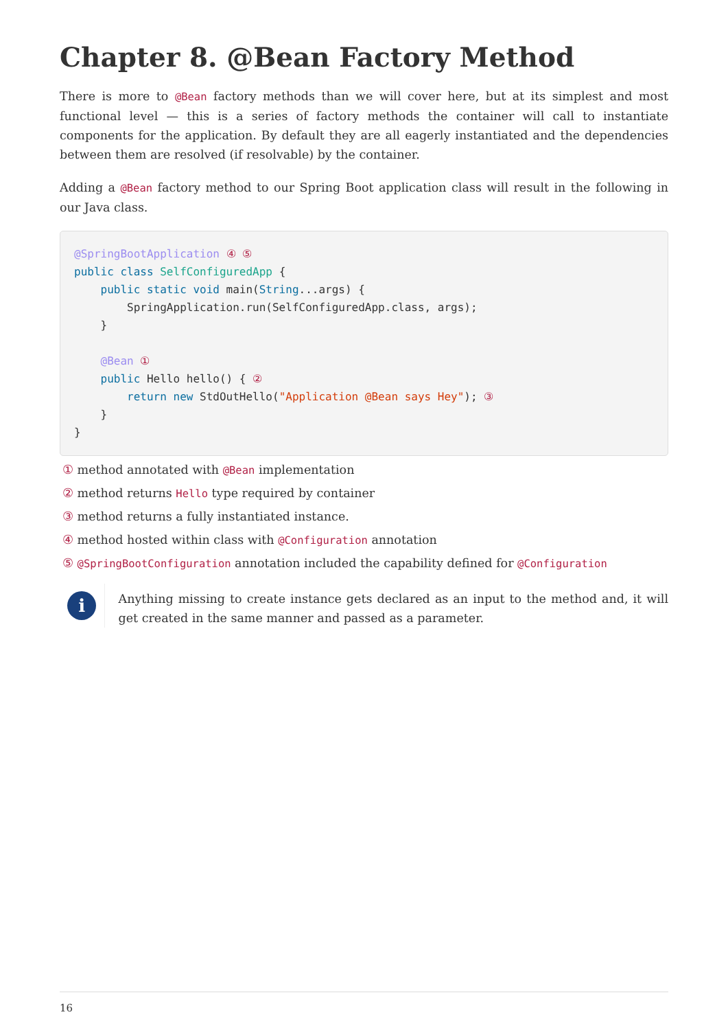Chapter 8. @Bean Factory Method
There is more to @Bean factory methods than we will cover here, but at its simplest and most functional level — this is a series of factory methods the container will call to instantiate components for the application. By default they are all eagerly instantiated and the dependencies between them are resolved (if resolvable) by the container.
Adding a @Bean factory method to our Spring Boot application class will result in the following in our Java class.
@SpringBootApplication ④ ⑤
public class SelfConfiguredApp {
    public static void main(String...args) {
        SpringApplication.run(SelfConfiguredApp.class, args);
    }

    @Bean ①
    public Hello hello() { ②
        return new StdOutHello("Application @Bean says Hey"); ③
    }
}
① method annotated with @Bean implementation
② method returns Hello type required by container
③ method returns a fully instantiated instance.
④ method hosted within class with @Configuration annotation
⑤ @SpringBootConfiguration annotation included the capability defined for @Configuration
i
Anything missing to create instance gets declared as an input to the method and, it will get created in the same manner and passed as a parameter.
16